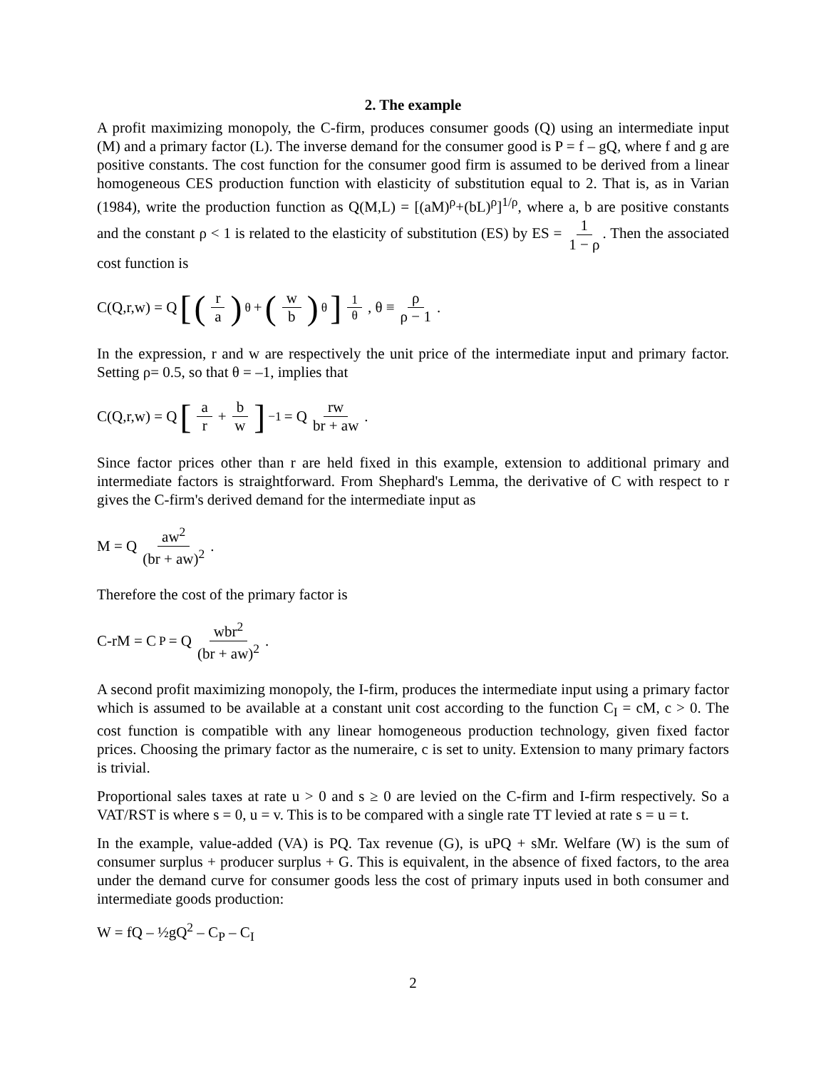2. The example
A profit maximizing monopoly, the C-firm, produces consumer goods (Q) using an intermediate input (M) and a primary factor (L). The inverse demand for the consumer good is P = f – gQ, where f and g are positive constants. The cost function for the consumer good firm is assumed to be derived from a linear homogeneous CES production function with elasticity of substitution equal to 2. That is, as in Varian (1984), write the production function as Q(M,L) = [(aM)<sup>ρ</sup>+(bL)<sup>ρ</sup>]<sup>1/ρ</sup>, where a, b are positive constants and the constant ρ < 1 is related to the elasticity of substitution (ES) by ES = 1 1 − ρ. Then the associated cost function is
C(Q,r,w) = Q [(r a)<sup>θ</sup> + (w b)<sup>θ</sup>]<sup>1 θ</sup>, θ ≡ ρ ρ − 1.
In the expression, r and w are respectively the unit price of the intermediate input and primary factor. Setting ρ= 0.5, so that θ = –1, implies that
C(Q,r,w) = Q [a r + b w]<sup>−1</sup> = Q rw br + aw.
Since factor prices other than r are held fixed in this example, extension to additional primary and intermediate factors is straightforward. From Shephard's Lemma, the derivative of C with respect to r gives the C-firm's derived demand for the intermediate input as
M = Q aw<sup>2</sup> (br + aw)<sup>2</sup>.
Therefore the cost of the primary factor is
C-rM = C<sub>P</sub> = Q wbr<sup>2</sup> (br + aw)<sup>2</sup>.
A second profit maximizing monopoly, the I-firm, produces the intermediate input using a primary factor which is assumed to be available at a constant unit cost according to the function C<sub>I</sub> = cM, c > 0. The cost function is compatible with any linear homogeneous production technology, given fixed factor prices. Choosing the primary factor as the numeraire, c is set to unity. Extension to many primary factors is trivial.
Proportional sales taxes at rate u > 0 and s ≥ 0 are levied on the C-firm and I-firm respectively. So a VAT/RST is where s = 0, u = v. This is to be compared with a single rate TT levied at rate s = u = t.
In the example, value-added (VA) is PQ. Tax revenue (G), is uPQ + sMr. Welfare (W) is the sum of consumer surplus + producer surplus + G. This is equivalent, in the absence of fixed factors, to the area under the demand curve for consumer goods less the cost of primary inputs used in both consumer and intermediate goods production:
W = fQ – ½gQ<sup>2</sup> – C<sub>P</sub> – C<sub>I</sub>
2